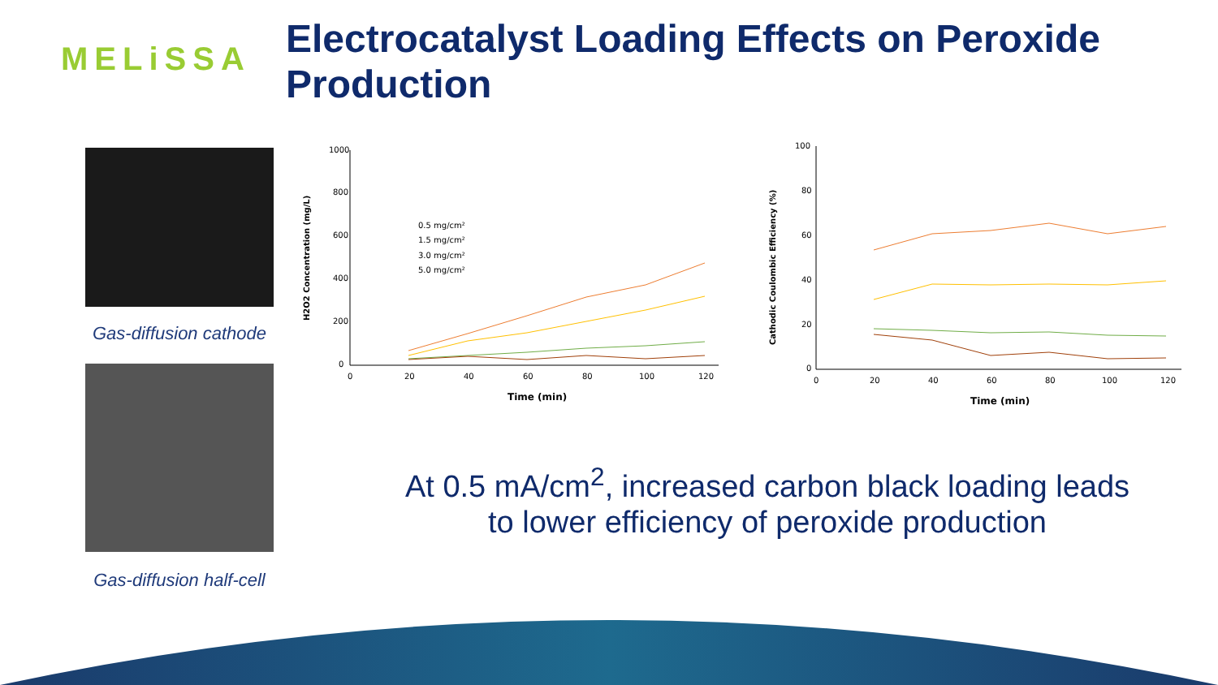MELiSSA
Electrocatalyst Loading Effects on Peroxide Production
Gas-diffusion cathode
Gas-diffusion half-cell
1000
800
600
400
200
0
0
20
40
60
80
100
120
Time (min)
H2O2 Concentration (mg/L)
0.5 mg/cm²
1.5 mg/cm²
3.0 mg/cm²
5.0 mg/cm²
100
80
60
40
20
0
0
20
40
60
80
100
120
Time (min)
Cathodic Coulombic Efficiency (%)
At 0.5 mA/cm<sup>2</sup>, increased carbon black loading leads to lower efficiency of peroxide production